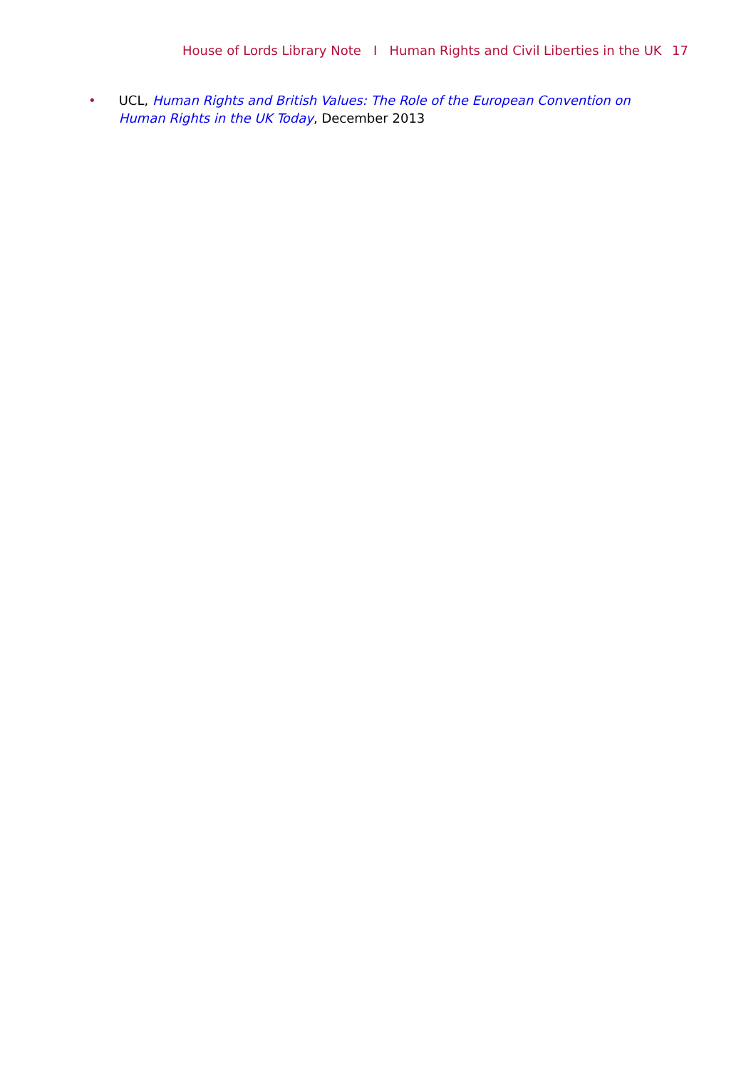House of Lords Library Note I Human Rights and Civil Liberties in the UK 17
• UCL, Human Rights and British Values: The Role of the European Convention on Human Rights in the UK Today, December 2013